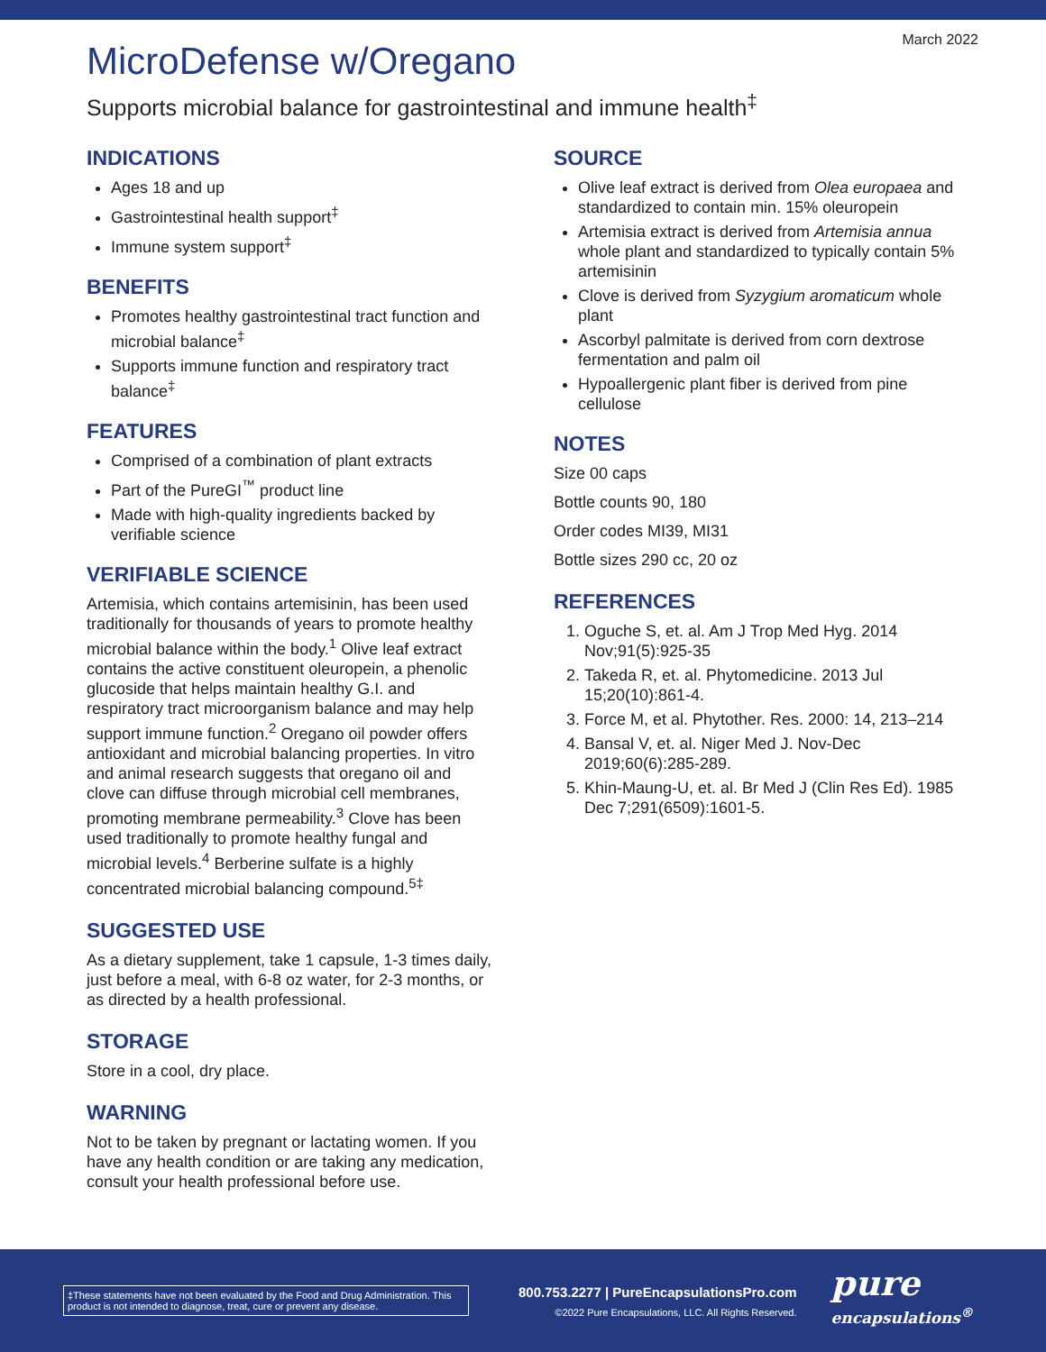March 2022
MicroDefense w/Oregano
Supports microbial balance for gastrointestinal and immune health<sup>‡</sup>
INDICATIONS
Ages 18 and up
Gastrointestinal health support<sup>‡</sup>
Immune system support<sup>‡</sup>
BENEFITS
Promotes healthy gastrointestinal tract function and microbial balance<sup>‡</sup>
Supports immune function and respiratory tract balance<sup>‡</sup>
FEATURES
Comprised of a combination of plant extracts
Part of the PureGI<sup>™</sup> product line
Made with high-quality ingredients backed by verifiable science
VERIFIABLE SCIENCE
Artemisia, which contains artemisinin, has been used traditionally for thousands of years to promote healthy microbial balance within the body.<sup>1</sup> Olive leaf extract contains the active constituent oleuropein, a phenolic glucoside that helps maintain healthy G.I. and respiratory tract microorganism balance and may help support immune function.<sup>2</sup> Oregano oil powder offers antioxidant and microbial balancing properties. In vitro and animal research suggests that oregano oil and clove can diffuse through microbial cell membranes, promoting membrane permeability.<sup>3</sup> Clove has been used traditionally to promote healthy fungal and microbial levels.<sup>4</sup> Berberine sulfate is a highly concentrated microbial balancing compound.<sup>5‡</sup>
SUGGESTED USE
As a dietary supplement, take 1 capsule, 1-3 times daily, just before a meal, with 6-8 oz water, for 2-3 months, or as directed by a health professional.
STORAGE
Store in a cool, dry place.
WARNING
Not to be taken by pregnant or lactating women. If you have any health condition or are taking any medication, consult your health professional before use.
SOURCE
Olive leaf extract is derived from Olea europaea and standardized to contain min. 15% oleuropein
Artemisia extract is derived from Artemisia annua whole plant and standardized to typically contain 5% artemisinin
Clove is derived from Syzygium aromaticum whole plant
Ascorbyl palmitate is derived from corn dextrose fermentation and palm oil
Hypoallergenic plant fiber is derived from pine cellulose
NOTES
Size 00 caps
Bottle counts 90, 180
Order codes MI39, MI31
Bottle sizes 290 cc, 20 oz
REFERENCES
1. Oguche S, et. al. Am J Trop Med Hyg. 2014 Nov;91(5):925-35
2. Takeda R, et. al. Phytomedicine. 2013 Jul 15;20(10):861-4.
3. Force M, et al. Phytother. Res. 2000: 14, 213–214
4. Bansal V, et. al. Niger Med J. Nov-Dec 2019;60(6):285-289.
5. Khin-Maung-U, et. al. Br Med J (Clin Res Ed). 1985 Dec 7;291(6509):1601-5.
‡These statements have not been evaluated by the Food and Drug Administration. This product is not intended to diagnose, treat, cure or prevent any disease.
800.753.2277 | PureEncapsulationsPro.com
©2022 Pure Encapsulations, LLC. All Rights Reserved.
pure
encapsulations<sup>®</sup>